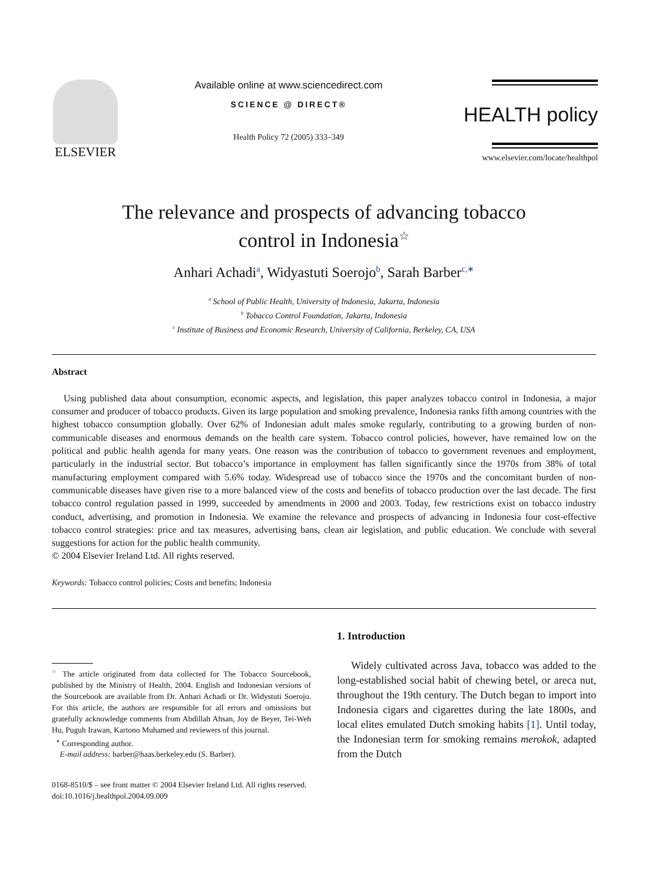ELSEVIER
Available online at www.sciencedirect.com
SCIENCE @ DIRECT®
Health Policy 72 (2005) 333–349
HEALTH policy
www.elsevier.com/locate/healthpol
The relevance and prospects of advancing tobacco
control in Indonesia<sup>☆</sup>
Anhari Achadi<sup>a</sup>, Widyastuti Soerojo<sup>b</sup>, Sarah Barber<sup>c,∗</sup>
<sup>a</sup> School of Public Health, University of Indonesia, Jakarta, Indonesia
<sup>b</sup> Tobacco Control Foundation, Jakarta, Indonesia
<sup>c</sup> Institute of Business and Economic Research, University of California, Berkeley, CA, USA
Abstract
Using published data about consumption, economic aspects, and legislation, this paper analyzes tobacco control in Indonesia, a major consumer and producer of tobacco products. Given its large population and smoking prevalence, Indonesia ranks fifth among countries with the highest tobacco consumption globally. Over 62% of Indonesian adult males smoke regularly, contributing to a growing burden of non-communicable diseases and enormous demands on the health care system. Tobacco control policies, however, have remained low on the political and public health agenda for many years. One reason was the contribution of tobacco to government revenues and employment, particularly in the industrial sector. But tobacco’s importance in employment has fallen significantly since the 1970s from 38% of total manufacturing employment compared with 5.6% today. Widespread use of tobacco since the 1970s and the concomitant burden of non-communicable diseases have given rise to a more balanced view of the costs and benefits of tobacco production over the last decade. The first tobacco control regulation passed in 1999, succeeded by amendments in 2000 and 2003. Today, few restrictions exist on tobacco industry conduct, advertising, and promotion in Indonesia. We examine the relevance and prospects of advancing in Indonesia four cost-effective tobacco control strategies: price and tax measures, advertising bans, clean air legislation, and public education. We conclude with several suggestions for action for the public health community.
© 2004 Elsevier Ireland Ltd. All rights reserved.
Keywords: Tobacco control policies; Costs and benefits; Indonesia
<sup>☆</sup> The article originated from data collected for The Tobacco Sourcebook, published by the Ministry of Health, 2004. English and Indonesian versions of the Sourcebook are available from Dr. Anhari Achadi or Dr. Widystuti Soerojo. For this article, the authors are responsible for all errors and omissions but gratefully acknowledge comments from Abdillah Ahsan, Joy de Beyer, Tei-Weh Hu, Puguh Irawan, Kartono Muhamed and reviewers of this journal.
<sup>∗</sup> Corresponding author.
E-mail address: barber@haas.berkeley.edu (S. Barber).
1. Introduction
Widely cultivated across Java, tobacco was added to the long-established social habit of chewing betel, or areca nut, throughout the 19th century. The Dutch began to import into Indonesia cigars and cigarettes during the late 1800s, and local elites emulated Dutch smoking habits [1]. Until today, the Indonesian term for smoking remains merokok, adapted from the Dutch
0168-8510/$ – see front matter © 2004 Elsevier Ireland Ltd. All rights reserved.
doi:10.1016/j.healthpol.2004.09.009